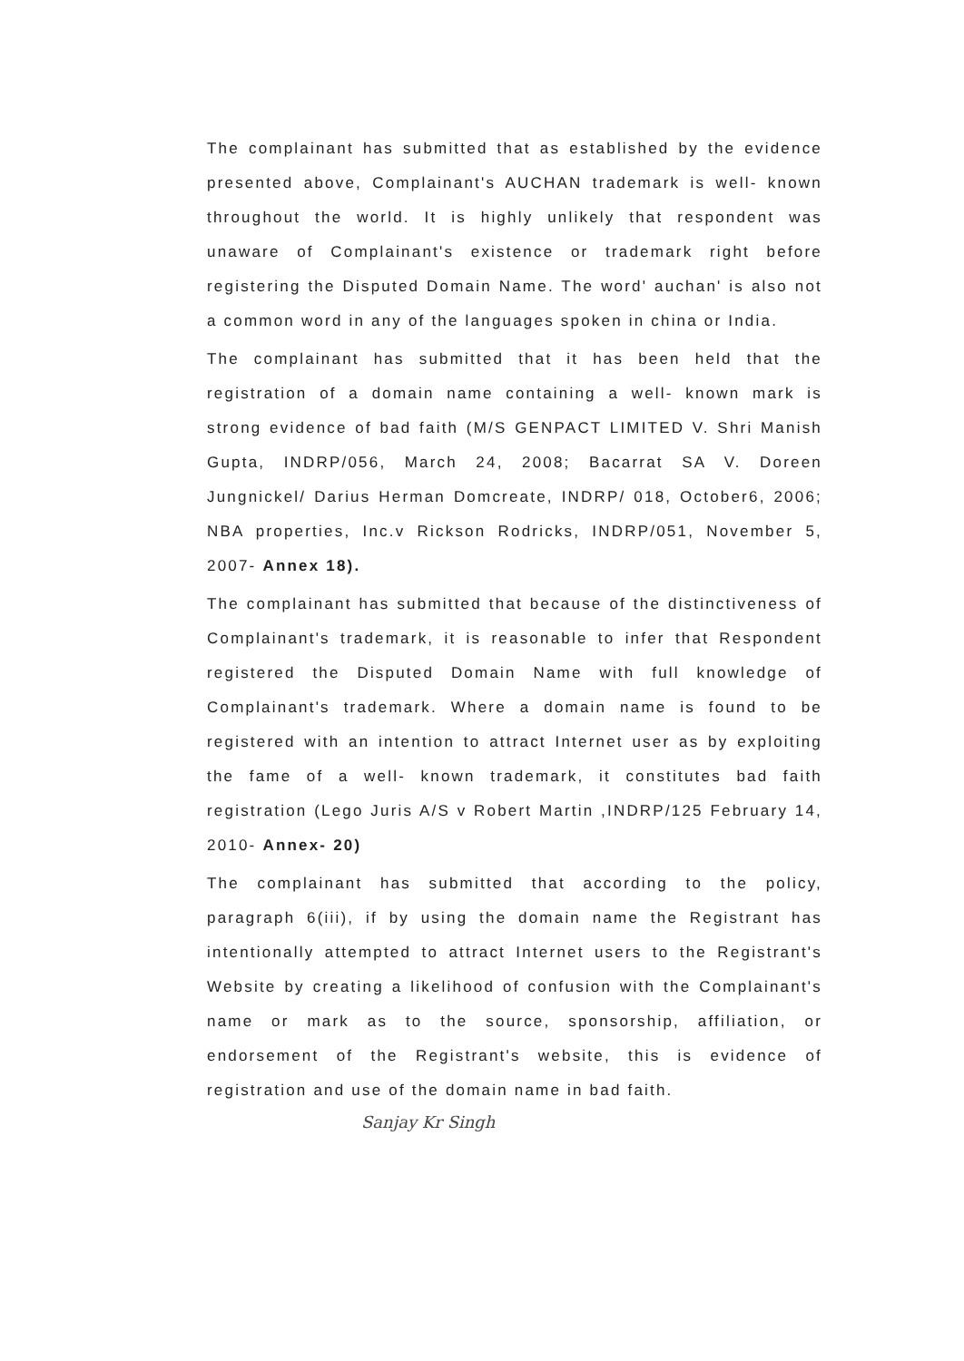The complainant has submitted that as established by the evidence presented above, Complainant's AUCHAN trademark is well- known throughout the world. It is highly unlikely that respondent was unaware of Complainant's existence or trademark right before registering the Disputed Domain Name. The word' auchan' is also not a common word in any of the languages spoken in china or India.
The complainant has submitted that it has been held that the registration of a domain name containing a well- known mark is strong evidence of bad faith (M/S GENPACT LIMITED V. Shri Manish Gupta, INDRP/056, March 24, 2008; Bacarrat SA V. Doreen Jungnickel/ Darius Herman Domcreate, INDRP/ 018, October6, 2006; NBA properties, Inc.v Rickson Rodricks, INDRP/051, November 5, 2007- Annex 18).
The complainant has submitted that because of the distinctiveness of Complainant's trademark, it is reasonable to infer that Respondent registered the Disputed Domain Name with full knowledge of Complainant's trademark. Where a domain name is found to be registered with an intention to attract Internet user as by exploiting the fame of a well- known trademark, it constitutes bad faith registration (Lego Juris A/S v Robert Martin ,INDRP/125 February 14, 2010- Annex- 20)
The complainant has submitted that according to the policy, paragraph 6(iii), if by using the domain name the Registrant has intentionally attempted to attract Internet users to the Registrant's Website by creating a likelihood of confusion with the Complainant's name or mark as to the source, sponsorship, affiliation, or endorsement of the Registrant's website, this is evidence of registration and use of the domain name in bad faith.
Sanjay Kr Singh